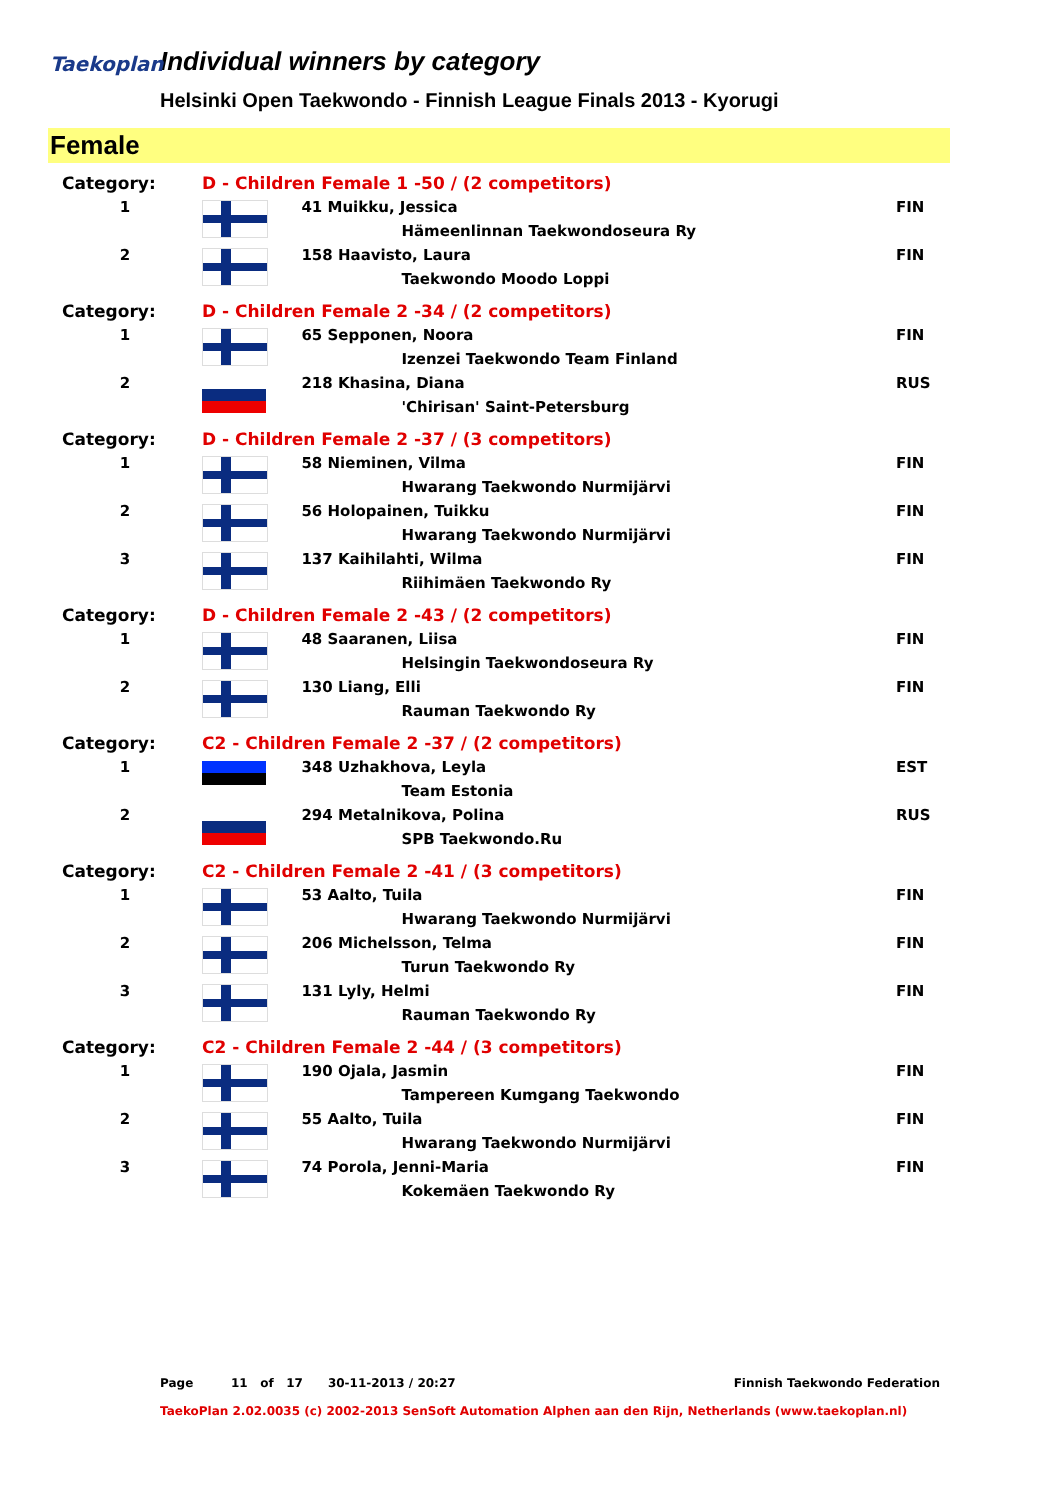Taekoplan
Individual winners by category
Helsinki Open Taekwondo - Finnish League Finals 2013 - Kyorugi
Female
| Category: | D - Children Female 1 -50 / (2 competitors) | | |
| 1 | | 41 Muikku, Jessica | FIN |
| | | Hämeenlinnan Taekwondoseura Ry | |
| 2 | | 158 Haavisto, Laura | FIN |
| | | Taekwondo Moodo Loppi | |
| Category: | D - Children Female 2 -34 / (2 competitors) | | |
| 1 | | 65 Sepponen, Noora | FIN |
| | | Izenzei Taekwondo Team Finland | |
| 2 | | 218 Khasina, Diana | RUS |
| | | 'Chirisan' Saint-Petersburg | |
| Category: | D - Children Female 2 -37 / (3 competitors) | | |
| 1 | | 58 Nieminen, Vilma | FIN |
| | | Hwarang Taekwondo Nurmijärvi | |
| 2 | | 56 Holopainen, Tuikku | FIN |
| | | Hwarang Taekwondo Nurmijärvi | |
| 3 | | 137 Kaihilahti, Wilma | FIN |
| | | Riihimäen Taekwondo Ry | |
| Category: | D - Children Female 2 -43 / (2 competitors) | | |
| 1 | | 48 Saaranen, Liisa | FIN |
| | | Helsingin Taekwondoseura Ry | |
| 2 | | 130 Liang, Elli | FIN |
| | | Rauman Taekwondo Ry | |
| Category: | C2 - Children Female 2 -37 / (2 competitors) | | |
| 1 | | 348 Uzhakhova, Leyla | EST |
| | | Team Estonia | |
| 2 | | 294 Metalnikova, Polina | RUS |
| | | SPB Taekwondo.Ru | |
| Category: | C2 - Children Female 2 -41 / (3 competitors) | | |
| 1 | | 53 Aalto, Tuila | FIN |
| | | Hwarang Taekwondo Nurmijärvi | |
| 2 | | 206 Michelsson, Telma | FIN |
| | | Turun Taekwondo Ry | |
| 3 | | 131 Lyly, Helmi | FIN |
| | | Rauman Taekwondo Ry | |
| Category: | C2 - Children Female 2 -44 / (3 competitors) | | |
| 1 | | 190 Ojala, Jasmin | FIN |
| | | Tampereen Kumgang Taekwondo | |
| 2 | | 55 Aalto, Tuila | FIN |
| | | Hwarang Taekwondo Nurmijärvi | |
| 3 | | 74 Porola, Jenni-Maria | FIN |
| | | Kokemäen Taekwondo Ry | |
Page 11 of 17 30-11-2013 / 20:27 Finnish Taekwondo Federation
TaekoPlan 2.02.0035 (c) 2002-2013 SenSoft Automation Alphen aan den Rijn, Netherlands (www.taekoplan.nl)